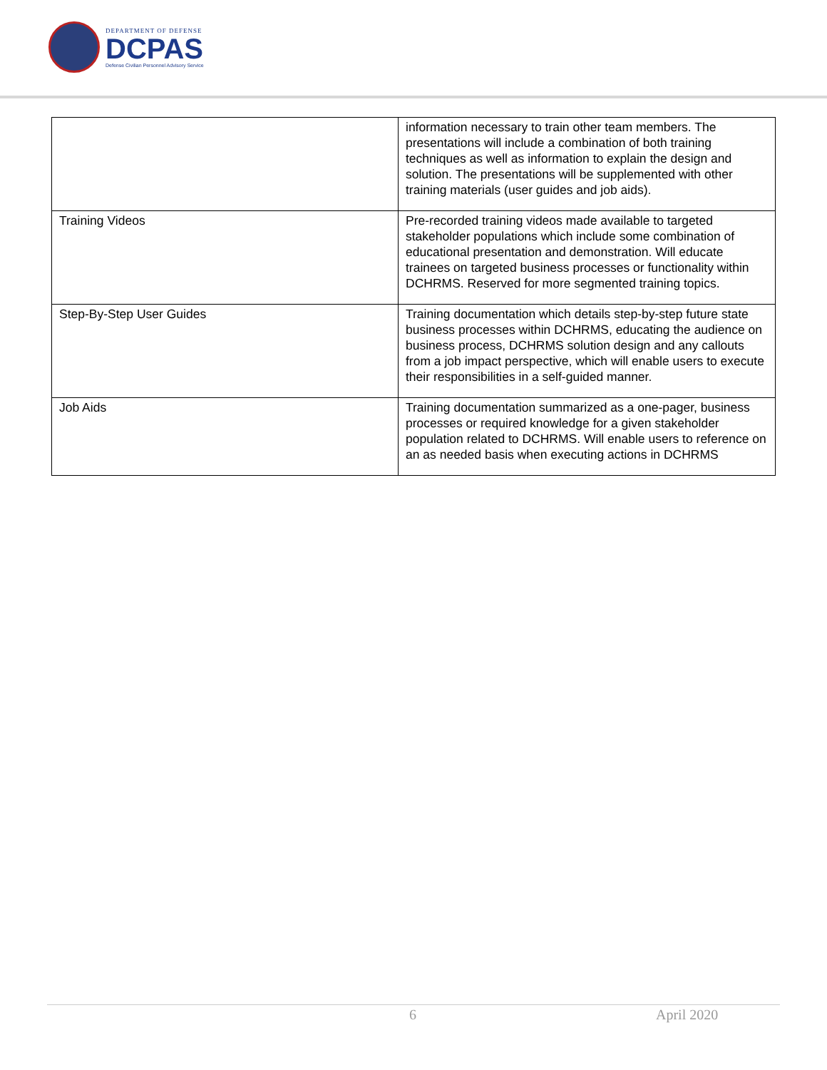DEPARTMENT OF DEFENSE
DCPAS
Defense Civilian Personnel Advisory Service
| | information necessary to train other team members. The presentations will include a combination of both training techniques as well as information to explain the design and solution. The presentations will be supplemented with other training materials (user guides and job aids). |
| Training Videos | Pre-recorded training videos made available to targeted stakeholder populations which include some combination of educational presentation and demonstration. Will educate trainees on targeted business processes or functionality within DCHRMS. Reserved for more segmented training topics. |
| Step-By-Step User Guides | Training documentation which details step-by-step future state business processes within DCHRMS, educating the audience on business process, DCHRMS solution design and any callouts from a job impact perspective, which will enable users to execute their responsibilities in a self-guided manner. |
| Job Aids | Training documentation summarized as a one-pager, business processes or required knowledge for a given stakeholder population related to DCHRMS. Will enable users to reference on an as needed basis when executing actions in DCHRMS |
6 April 2020